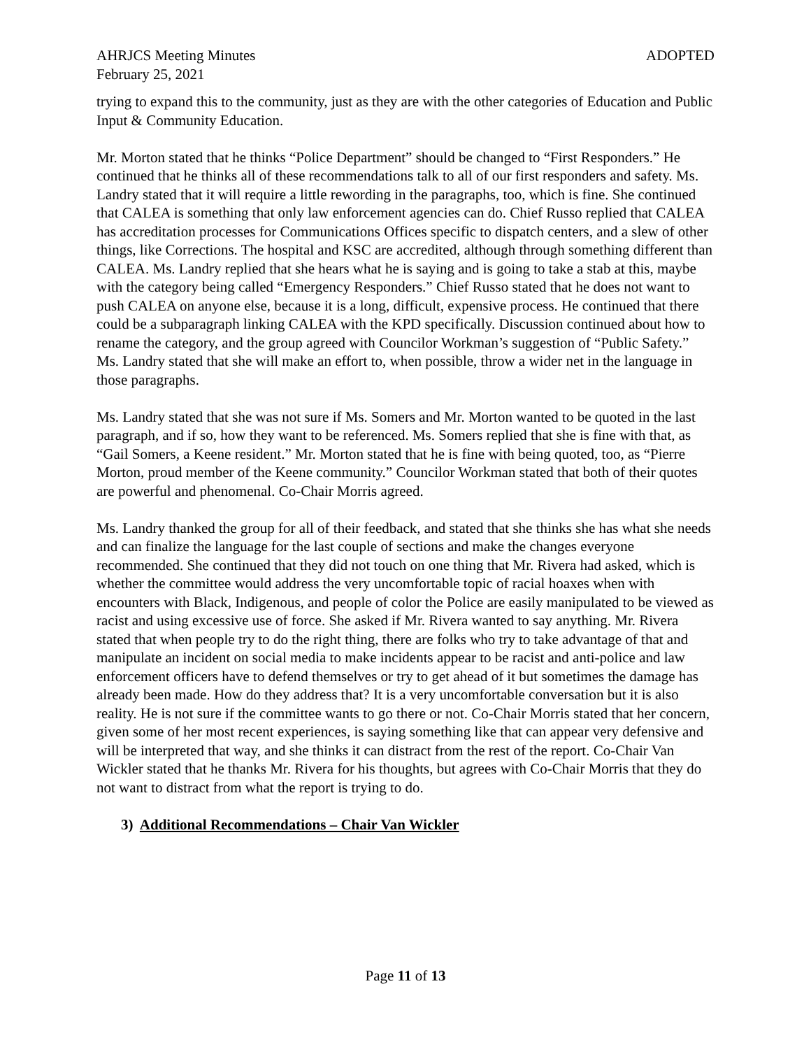AHRJCS Meeting Minutes ADOPTED
February 25, 2021
trying to expand this to the community, just as they are with the other categories of Education and Public Input & Community Education.
Mr. Morton stated that he thinks “Police Department” should be changed to “First Responders.” He continued that he thinks all of these recommendations talk to all of our first responders and safety. Ms. Landry stated that it will require a little rewording in the paragraphs, too, which is fine. She continued that CALEA is something that only law enforcement agencies can do. Chief Russo replied that CALEA has accreditation processes for Communications Offices specific to dispatch centers, and a slew of other things, like Corrections. The hospital and KSC are accredited, although through something different than CALEA. Ms. Landry replied that she hears what he is saying and is going to take a stab at this, maybe with the category being called “Emergency Responders.” Chief Russo stated that he does not want to push CALEA on anyone else, because it is a long, difficult, expensive process. He continued that there could be a subparagraph linking CALEA with the KPD specifically. Discussion continued about how to rename the category, and the group agreed with Councilor Workman’s suggestion of “Public Safety.” Ms. Landry stated that she will make an effort to, when possible, throw a wider net in the language in those paragraphs.
Ms. Landry stated that she was not sure if Ms. Somers and Mr. Morton wanted to be quoted in the last paragraph, and if so, how they want to be referenced. Ms. Somers replied that she is fine with that, as “Gail Somers, a Keene resident.” Mr. Morton stated that he is fine with being quoted, too, as “Pierre Morton, proud member of the Keene community.” Councilor Workman stated that both of their quotes are powerful and phenomenal. Co-Chair Morris agreed.
Ms. Landry thanked the group for all of their feedback, and stated that she thinks she has what she needs and can finalize the language for the last couple of sections and make the changes everyone recommended. She continued that they did not touch on one thing that Mr. Rivera had asked, which is whether the committee would address the very uncomfortable topic of racial hoaxes when with encounters with Black, Indigenous, and people of color the Police are easily manipulated to be viewed as racist and using excessive use of force. She asked if Mr. Rivera wanted to say anything. Mr. Rivera stated that when people try to do the right thing, there are folks who try to take advantage of that and manipulate an incident on social media to make incidents appear to be racist and anti-police and law enforcement officers have to defend themselves or try to get ahead of it but sometimes the damage has already been made. How do they address that? It is a very uncomfortable conversation but it is also reality. He is not sure if the committee wants to go there or not. Co-Chair Morris stated that her concern, given some of her most recent experiences, is saying something like that can appear very defensive and will be interpreted that way, and she thinks it can distract from the rest of the report. Co-Chair Van Wickler stated that he thanks Mr. Rivera for his thoughts, but agrees with Co-Chair Morris that they do not want to distract from what the report is trying to do.
3) Additional Recommendations – Chair Van Wickler
Page 11 of 13